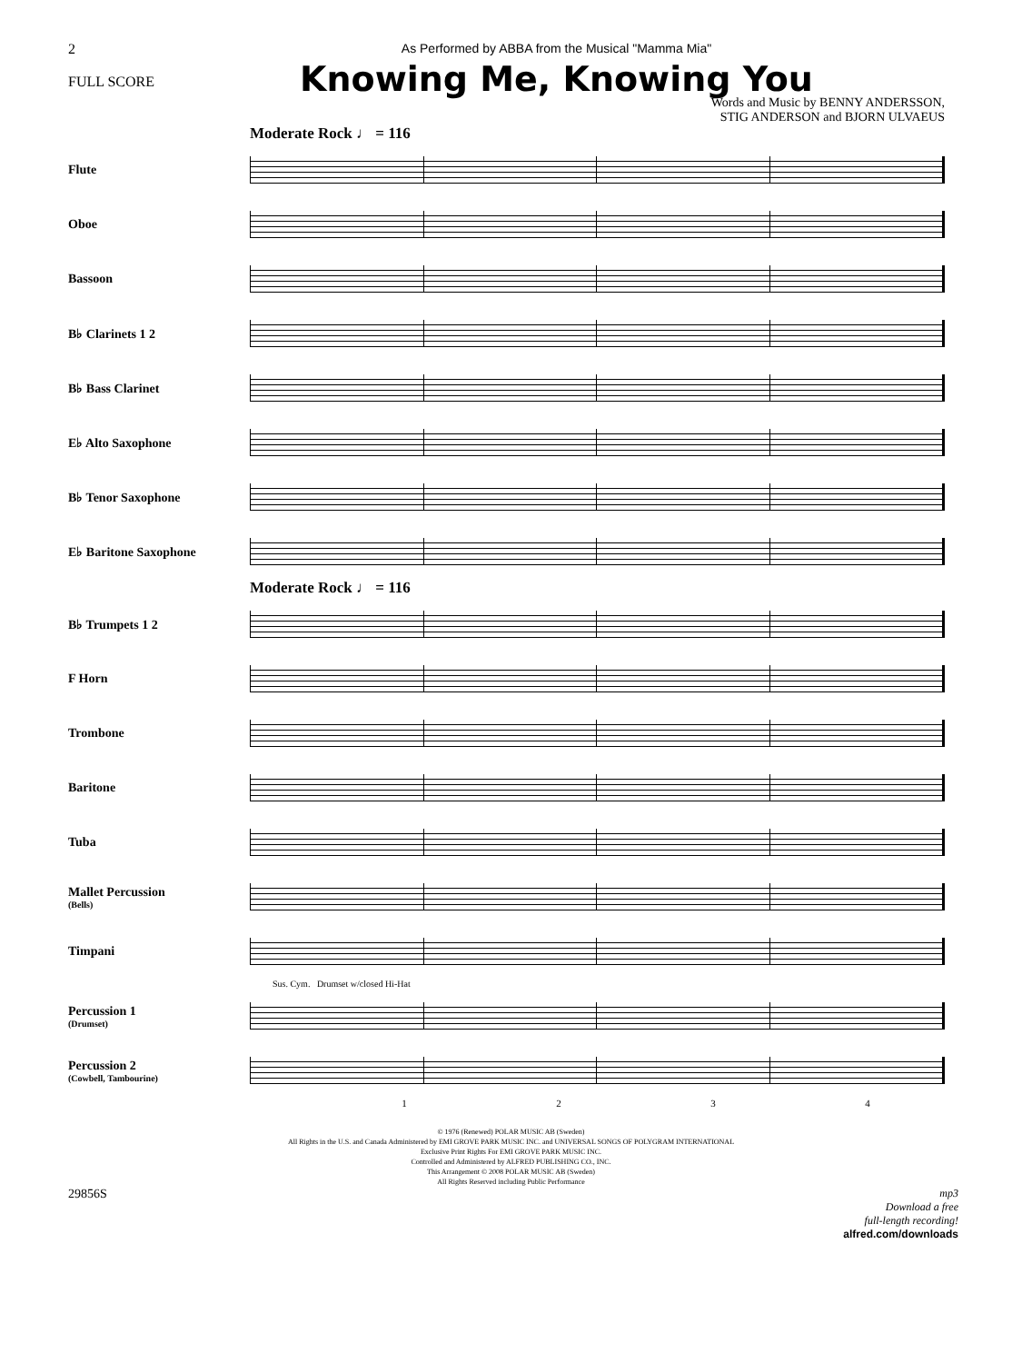2
FULL SCORE
As Performed by ABBA from the Musical "Mamma Mia"
Knowing Me, Knowing You
Words and Music by BENNY ANDERSSON,
STIG ANDERSON and BJORN ULVAEUS
Moderate Rock ♩ = 116
Flute
Oboe
Bassoon
B♭ Clarinets 1 2
B♭ Bass Clarinet
E♭ Alto Saxophone
B♭ Tenor Saxophone
E♭ Baritone Saxophone
Moderate Rock ♩ = 116
B♭ Trumpets 1 2
F Horn
Trombone
Baritone
Tuba
Mallet Percussion
(Bells)
Timpani
Sus. Cym. Drumset w/closed Hi-Hat
Percussion 1
(Drumset)
Percussion 2
(Cowbell, Tambourine)
1 2 3 4
© 1976 (Renewed) POLAR MUSIC AB (Sweden)
All Rights in the U.S. and Canada Administered by EMI GROVE PARK MUSIC INC. and UNIVERSAL SONGS OF POLYGRAM INTERNATIONAL
Exclusive Print Rights For EMI GROVE PARK MUSIC INC.
Controlled and Administered by ALFRED PUBLISHING CO., INC.
This Arrangement © 2008 POLAR MUSIC AB (Sweden)
All Rights Reserved including Public Performance
29856S
mp3
Download a free
full-length recording!
alfred.com/downloads